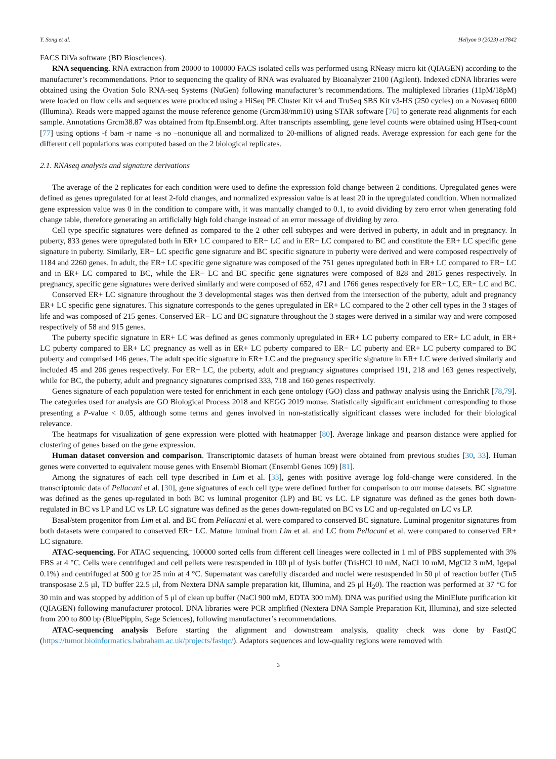Y. Song et al. Heliyon 9 (2023) e17842
FACS DiVa software (BD Biosciences).
RNA sequencing. RNA extraction from 20000 to 100000 FACS isolated cells was performed using RNeasy micro kit (QIAGEN) according to the manufacturer’s recommendations. Prior to sequencing the quality of RNA was evaluated by Bioanalyzer 2100 (Agilent). Indexed cDNA libraries were obtained using the Ovation Solo RNA-seq Systems (NuGen) following manufacturer’s recommendations. The multiplexed libraries (11pM/18pM) were loaded on flow cells and sequences were produced using a HiSeq PE Cluster Kit v4 and TruSeq SBS Kit v3-HS (250 cycles) on a Novaseq 6000 (Illumina). Reads were mapped against the mouse reference genome (Grcm38/mm10) using STAR software [76] to generate read alignments for each sample. Annotations Grcm38.87 was obtained from ftp.Ensembl.org. After transcripts assembling, gene level counts were obtained using HTseq-count [77] using options -f bam -r name -s no –nonunique all and normalized to 20-millions of aligned reads. Average expression for each gene for the different cell populations was computed based on the 2 biological replicates.
2.1. RNAseq analysis and signature derivations
The average of the 2 replicates for each condition were used to define the expression fold change between 2 conditions. Upregulated genes were defined as genes upregulated for at least 2-fold changes, and normalized expression value is at least 20 in the upregulated condition. When normalized gene expression value was 0 in the condition to compare with, it was manually changed to 0.1, to avoid dividing by zero error when generating fold change table, therefore generating an artificially high fold change instead of an error message of dividing by zero.
Cell type specific signatures were defined as compared to the 2 other cell subtypes and were derived in puberty, in adult and in pregnancy. In puberty, 833 genes were upregulated both in ER+ LC compared to ER− LC and in ER+ LC compared to BC and constitute the ER+ LC specific gene signature in puberty. Similarly, ER− LC specific gene signature and BC specific signature in puberty were derived and were composed respectively of 1184 and 2260 genes. In adult, the ER+ LC specific gene signature was composed of the 751 genes upregulated both in ER+ LC compared to ER− LC and in ER+ LC compared to BC, while the ER− LC and BC specific gene signatures were composed of 828 and 2815 genes respectively. In pregnancy, specific gene signatures were derived similarly and were composed of 652, 471 and 1766 genes respectively for ER+ LC, ER− LC and BC.
Conserved ER+ LC signature throughout the 3 developmental stages was then derived from the intersection of the puberty, adult and pregnancy ER+ LC specific gene signatures. This signature corresponds to the genes upregulated in ER+ LC compared to the 2 other cell types in the 3 stages of life and was composed of 215 genes. Conserved ER− LC and BC signature throughout the 3 stages were derived in a similar way and were composed respectively of 58 and 915 genes.
The puberty specific signature in ER+ LC was defined as genes commonly upregulated in ER+ LC puberty compared to ER+ LC adult, in ER+ LC puberty compared to ER+ LC pregnancy as well as in ER+ LC puberty compared to ER− LC puberty and ER+ LC puberty compared to BC puberty and comprised 146 genes. The adult specific signature in ER+ LC and the pregnancy specific signature in ER+ LC were derived similarly and included 45 and 206 genes respectively. For ER− LC, the puberty, adult and pregnancy signatures comprised 191, 218 and 163 genes respectively, while for BC, the puberty, adult and pregnancy signatures comprised 333, 718 and 160 genes respectively.
Genes signature of each population were tested for enrichment in each gene ontology (GO) class and pathway analysis using the EnrichR [78,79]. The categories used for analysis are GO Biological Process 2018 and KEGG 2019 mouse. Statistically significant enrichment corresponding to those presenting a P-value < 0.05, although some terms and genes involved in non-statistically significant classes were included for their biological relevance.
The heatmaps for visualization of gene expression were plotted with heatmapper [80]. Average linkage and pearson distance were applied for clustering of genes based on the gene expression.
Human dataset conversion and comparison. Transcriptomic datasets of human breast were obtained from previous studies [30, 33]. Human genes were converted to equivalent mouse genes with Ensembl Biomart (Ensembl Genes 109) [81].
Among the signatures of each cell type described in Lim et al. [33], genes with positive average log fold-change were considered. In the transcriptomic data of Pellacani et al. [30], gene signatures of each cell type were defined further for comparison to our mouse datasets. BC signature was defined as the genes up-regulated in both BC vs luminal progenitor (LP) and BC vs LC. LP signature was defined as the genes both down-regulated in BC vs LP and LC vs LP. LC signature was defined as the genes down-regulated on BC vs LC and up-regulated on LC vs LP.
Basal/stem progenitor from Lim et al. and BC from Pellacani et al. were compared to conserved BC signature. Luminal progenitor signatures from both datasets were compared to conserved ER− LC. Mature luminal from Lim et al. and LC from Pellacani et al. were compared to conserved ER+ LC signature.
ATAC-sequencing. For ATAC sequencing, 100000 sorted cells from different cell lineages were collected in 1 ml of PBS supplemented with 3% FBS at 4 °C. Cells were centrifuged and cell pellets were resuspended in 100 μl of lysis buffer (TrisHCl 10 mM, NaCl 10 mM, MgCl2 3 mM, Igepal 0.1%) and centrifuged at 500 g for 25 min at 4 °C. Supernatant was carefully discarded and nuclei were resuspended in 50 μl of reaction buffer (Tn5 transposase 2.5 μl, TD buffer 22.5 μl, from Nextera DNA sample preparation kit, Illumina, and 25 μl H<sub>2</sub>0). The reaction was performed at 37 °C for 30 min and was stopped by addition of 5 μl of clean up buffer (NaCl 900 mM, EDTA 300 mM). DNA was purified using the MiniElute purification kit (QIAGEN) following manufacturer protocol. DNA libraries were PCR amplified (Nextera DNA Sample Preparation Kit, Illumina), and size selected from 200 to 800 bp (BluePippin, Sage Sciences), following manufacturer’s recommendations.
ATAC-sequencing analysis Before starting the alignment and downstream analysis, quality check was done by FastQC (https://tumor.bioinformatics.babraham.ac.uk/projects/fastqc/). Adaptors sequences and low-quality regions were removed with
3